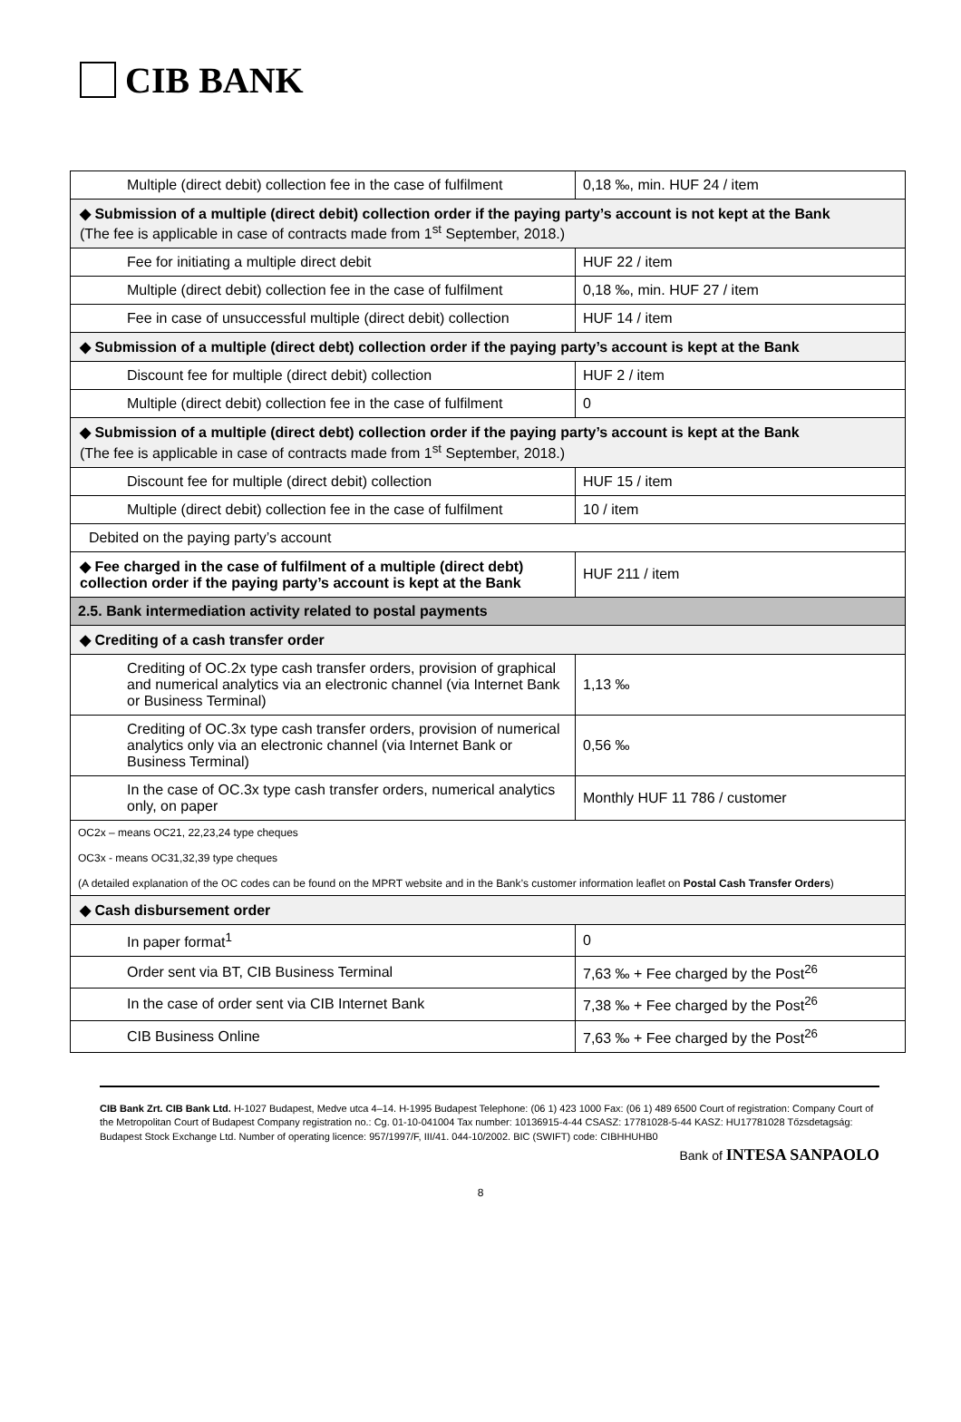CIB BANK
| Multiple (direct debit) collection fee in the case of fulfilment | 0,18 ‰, min. HUF 24 / item |
| ◆ Submission of a multiple (direct debit) collection order if the paying party’s account is not kept at the Bank (The fee is applicable in case of contracts made from 1<sup>st</sup> September, 2018.) | |
| Fee for initiating a multiple direct debit | HUF 22 / item |
| Multiple (direct debit) collection fee in the case of fulfilment | 0,18 ‰, min. HUF 27 / item |
| Fee in case of unsuccessful multiple (direct debit) collection | HUF 14 / item |
| ◆ Submission of a multiple (direct debt) collection order if the paying party’s account is kept at the Bank | |
| Discount fee for multiple (direct debit) collection | HUF 2 / item |
| Multiple (direct debit) collection fee in the case of fulfilment | 0 |
| ◆ Submission of a multiple (direct debt) collection order if the paying party’s account is kept at the Bank (The fee is applicable in case of contracts made from 1<sup>st</sup> September, 2018.) | |
| Discount fee for multiple (direct debit) collection | HUF 15 / item |
| Multiple (direct debit) collection fee in the case of fulfilment | 10 / item |
| Debited on the paying party’s account | |
| ◆ Fee charged in the case of fulfilment of a multiple (direct debt) collection order if the paying party’s account is kept at the Bank | HUF 211 / item |
| 2.5. Bank intermediation activity related to postal payments | |
| ◆ Crediting of a cash transfer order | |
| Crediting of OC.2x type cash transfer orders, provision of graphical and numerical analytics via an electronic channel (via Internet Bank or Business Terminal) | 1,13 ‰ |
| Crediting of OC.3x type cash transfer orders, provision of numerical analytics only via an electronic channel (via Internet Bank or Business Terminal) | 0,56 ‰ |
| In the case of OC.3x type cash transfer orders, numerical analytics only, on paper | Monthly HUF 11 786 / customer |
| OC2x – means OC21, 22,23,24 type cheques OC3x - means OC31,32,39 type cheques (A detailed explanation of the OC codes can be found on the MPRT website and in the Bank’s customer information leaflet on Postal Cash Transfer Orders ) | |
| ◆ Cash disbursement order | |
| In paper format<sup>1</sup> | 0 |
| Order sent via BT, CIB Business Terminal | 7,63 ‰ + Fee charged by the Post<sup>26</sup> |
| In the case of order sent via CIB Internet Bank | 7,38 ‰ + Fee charged by the Post<sup>26</sup> |
| CIB Business Online | 7,63 ‰ + Fee charged by the Post<sup>26</sup> |
CIB Bank Zrt. CIB Bank Ltd. H-1027 Budapest, Medve utca 4–14. H-1995 Budapest Telephone: (06 1) 423 1000 Fax: (06 1) 489 6500 Court of registration: Company Court of the Metropolitan Court of Budapest Company registration no.: Cg. 01-10-041004 Tax number: 10136915-4-44 CSASZ: 17781028-5-44 KASZ: HU17781028 Tőzsdetagság: Budapest Stock Exchange Ltd. Number of operating licence: 957/1997/F, III/41. 044-10/2002. BIC (SWIFT) code: CIBHHUHB0
Bank of INTESA SANPAOLO
8